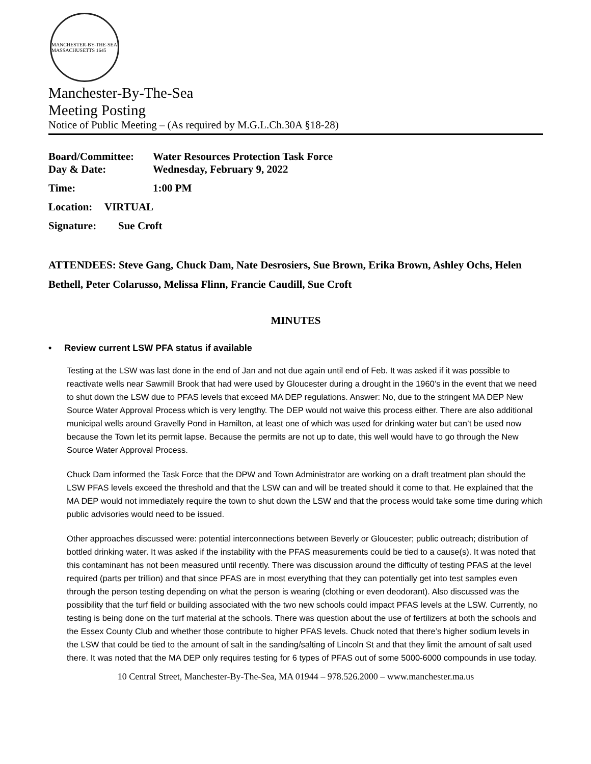MANCHESTER-BY-THE-SEA MASSACHUSETTS 1645
Manchester-By-The-Sea
Meeting Posting
Notice of Public Meeting – (As required by M.G.L.Ch.30A §18-28)
Board/Committee: Water Resources Protection Task Force
Day & Date: Wednesday, February 9, 2022
Time: 1:00 PM
Location: VIRTUAL
Signature: Sue Croft
ATTENDEES: Steve Gang, Chuck Dam, Nate Desrosiers, Sue Brown, Erika Brown, Ashley Ochs, Helen Bethell, Peter Colarusso, Melissa Flinn, Francie Caudill, Sue Croft
MINUTES
• Review current LSW PFA status if available
Testing at the LSW was last done in the end of Jan and not due again until end of Feb. It was asked if it was possible to reactivate wells near Sawmill Brook that had were used by Gloucester during a drought in the 1960’s in the event that we need to shut down the LSW due to PFAS levels that exceed MA DEP regulations. Answer: No, due to the stringent MA DEP New Source Water Approval Process which is very lengthy. The DEP would not waive this process either. There are also additional municipal wells around Gravelly Pond in Hamilton, at least one of which was used for drinking water but can’t be used now because the Town let its permit lapse. Because the permits are not up to date, this well would have to go through the New Source Water Approval Process.
Chuck Dam informed the Task Force that the DPW and Town Administrator are working on a draft treatment plan should the LSW PFAS levels exceed the threshold and that the LSW can and will be treated should it come to that. He explained that the MA DEP would not immediately require the town to shut down the LSW and that the process would take some time during which public advisories would need to be issued.
Other approaches discussed were: potential interconnections between Beverly or Gloucester; public outreach; distribution of bottled drinking water. It was asked if the instability with the PFAS measurements could be tied to a cause(s). It was noted that this contaminant has not been measured until recently. There was discussion around the difficulty of testing PFAS at the level required (parts per trillion) and that since PFAS are in most everything that they can potentially get into test samples even through the person testing depending on what the person is wearing (clothing or even deodorant). Also discussed was the possibility that the turf field or building associated with the two new schools could impact PFAS levels at the LSW. Currently, no testing is being done on the turf material at the schools. There was question about the use of fertilizers at both the schools and the Essex County Club and whether those contribute to higher PFAS levels. Chuck noted that there’s higher sodium levels in the LSW that could be tied to the amount of salt in the sanding/salting of Lincoln St and that they limit the amount of salt used there. It was noted that the MA DEP only requires testing for 6 types of PFAS out of some 5000-6000 compounds in use today.
10 Central Street, Manchester-By-The-Sea, MA 01944 – 978.526.2000 – www.manchester.ma.us